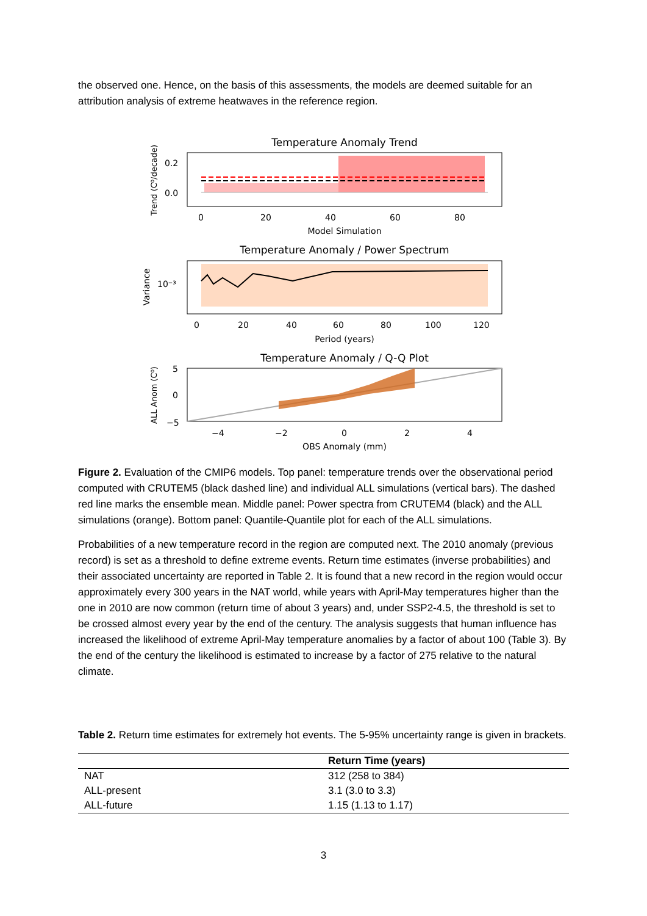the observed one. Hence, on the basis of this assessments, the models are deemed suitable for an attribution analysis of extreme heatwaves in the reference region.
Temperature Anomaly Trend
0.2
0.0
0
20
40
60
80
Model Simulation
Trend (C⁰/decade)
Temperature Anomaly / Power Spectrum
10⁻³
0
20
40
60
80
100
120
Period (years)
Variance
Temperature Anomaly / Q-Q Plot
5
0
−5
−4
−2
0
2
4
OBS Anomaly (mm)
ALL Anom (C⁰)
Figure 2. Evaluation of the CMIP6 models. Top panel: temperature trends over the observational period computed with CRUTEM5 (black dashed line) and individual ALL simulations (vertical bars). The dashed red line marks the ensemble mean. Middle panel: Power spectra from CRUTEM4 (black) and the ALL simulations (orange). Bottom panel: Quantile-Quantile plot for each of the ALL simulations.
Probabilities of a new temperature record in the region are computed next. The 2010 anomaly (previous record) is set as a threshold to define extreme events. Return time estimates (inverse probabilities) and their associated uncertainty are reported in Table 2. It is found that a new record in the region would occur approximately every 300 years in the NAT world, while years with April-May temperatures higher than the one in 2010 are now common (return time of about 3 years) and, under SSP2-4.5, the threshold is set to be crossed almost every year by the end of the century. The analysis suggests that human influence has increased the likelihood of extreme April-May temperature anomalies by a factor of about 100 (Table 3). By the end of the century the likelihood is estimated to increase by a factor of 275 relative to the natural climate.
Table 2. Return time estimates for extremely hot events. The 5-95% uncertainty range is given in brackets.
| | Return Time (years) |
| --- | --- |
| NAT | 312 (258 to 384) |
| ALL-present | 3.1 (3.0 to 3.3) |
| ALL-future | 1.15 (1.13 to 1.17) |
3